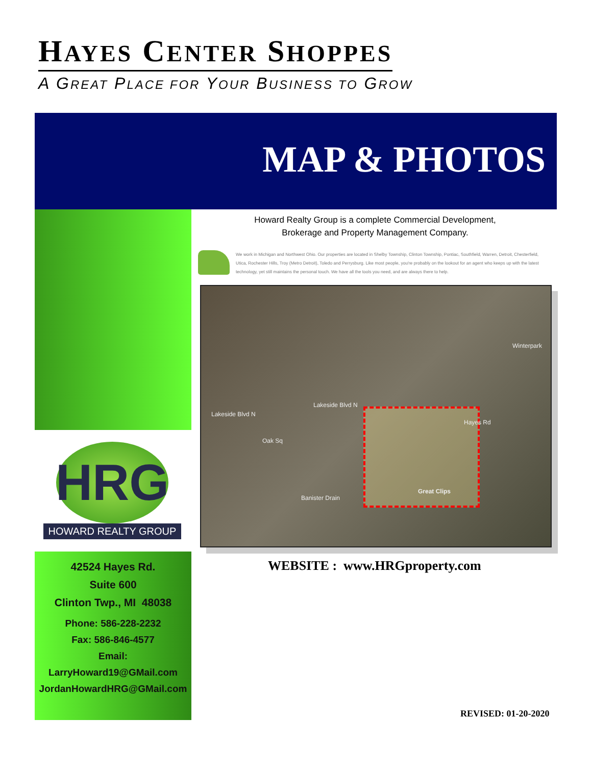HAYES CENTER SHOPPES
A GREAT PLACE FOR YOUR BUSINESS TO GROW
MAP & PHOTOS
HRG
HOWARD REALTY GROUP
42524 Hayes Rd.
Suite 600
Clinton Twp., MI 48038
Phone: 586-228-2232
Fax: 586-846-4577
Email:
LarryHoward19@GMail.com
JordanHowardHRG@GMail.com
Howard Realty Group is a complete Commercial Development,
Brokerage and Property Management Company.
We work in Michigan and Northwest Ohio. Our properties are located in Shelby Township, Clinton Township, Pontiac, Southfield, Warren, Detroit, Chesterfield, Utica, Rochester Hills, Troy (Metro Detroit), Toledo and Perrysburg. Like most people, you're probably on the lookout for an agent who keeps up with the latest technology, yet still maintains the personal touch. We have all the tools you need, and are always there to help.
Lakeside Blvd N
Lakeside Blvd N
Winterpark
Oak Sq
Banister Drain
Great Clips
Hayes Rd
WEBSITE : www.HRGproperty.com
REVISED: 01-20-2020